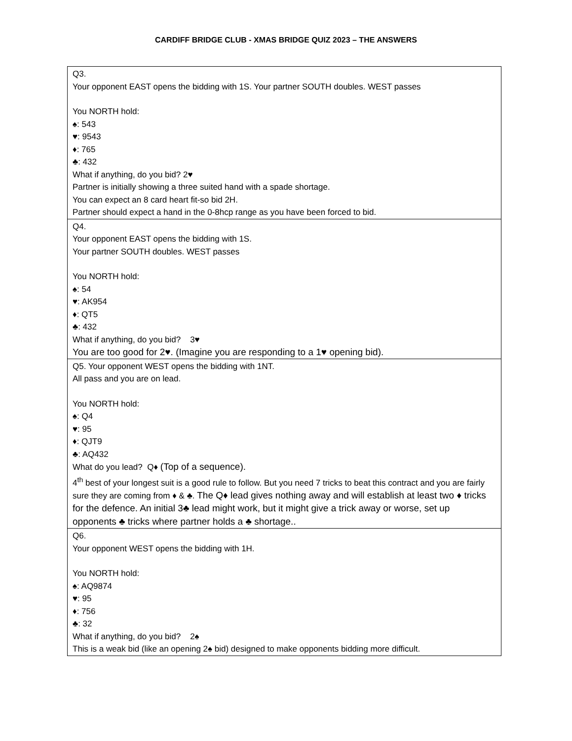CARDIFF BRIDGE CLUB - XMAS BRIDGE QUIZ 2023 – THE ANSWERS
| Q3. Your opponent EAST opens the bidding with 1S. Your partner SOUTH doubles. WEST passes You NORTH hold: ♠: 543 ♥: 9543 ♦: 765 ♣: 432 What if anything, do you bid? 2♥ Partner is initially showing a three suited hand with a spade shortage. You can expect an 8 card heart fit-so bid 2H. Partner should expect a hand in the 0-8hcp range as you have been forced to bid. |
| Q4. Your opponent EAST opens the bidding with 1S. Your partner SOUTH doubles. WEST passes You NORTH hold: ♠: 54 ♥: AK954 ♦: QT5 ♣: 432 What if anything, do you bid? 3♥ You are too good for 2♥. (Imagine you are responding to a 1♥ opening bid). |
| Q5. Your opponent WEST opens the bidding with 1NT. All pass and you are on lead. You NORTH hold: ♠: Q4 ♥: 95 ♦: QJT9 ♣: AQ432 What do you lead? Q♦ (Top of a sequence). 4<sup>th</sup> best of your longest suit is a good rule to follow. But you need 7 tricks to beat this contract and you are fairly sure they are coming from ♦ & ♣. The Q♦ lead gives nothing away and will establish at least two ♦ tricks for the defence. An initial 3♣ lead might work, but it might give a trick away or worse, set up opponents ♣ tricks where partner holds a ♣ shortage.. |
| Q6. Your opponent WEST opens the bidding with 1H. You NORTH hold: ♠: AQ9874 ♥: 95 ♦: 756 ♣: 32 What if anything, do you bid? 2♠ This is a weak bid (like an opening 2♠ bid) designed to make opponents bidding more difficult. |